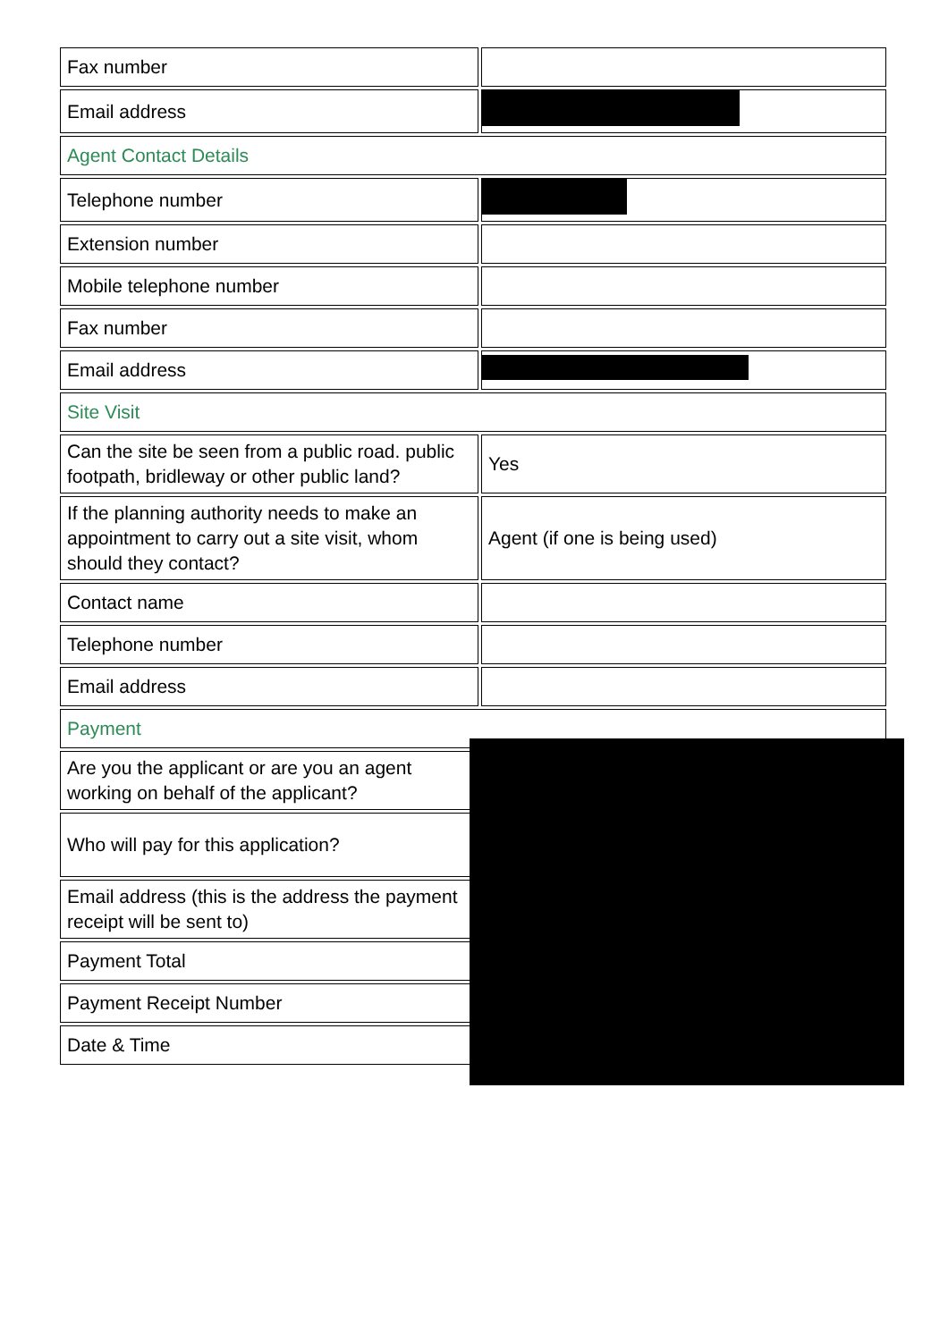| Fax number | |
| Email address | |
| Agent Contact Details | |
| Telephone number | |
| Extension number | |
| Mobile telephone number | |
| Fax number | |
| Email address | |
| Site Visit | |
| Can the site be seen from a public road. public footpath, bridleway or other public land? | Yes |
| If the planning authority needs to make an appointment to carry out a site visit, whom should they contact? | Agent (if one is being used) |
| Contact name | |
| Telephone number | |
| Email address | |
| Payment | |
| Are you the applicant or are you an agent working on behalf of the applicant? | |
| Who will pay for this application? | |
| Email address (this is the address the payment receipt will be sent to) | |
| Payment Total | |
| Payment Receipt Number | |
| Date & Time | |